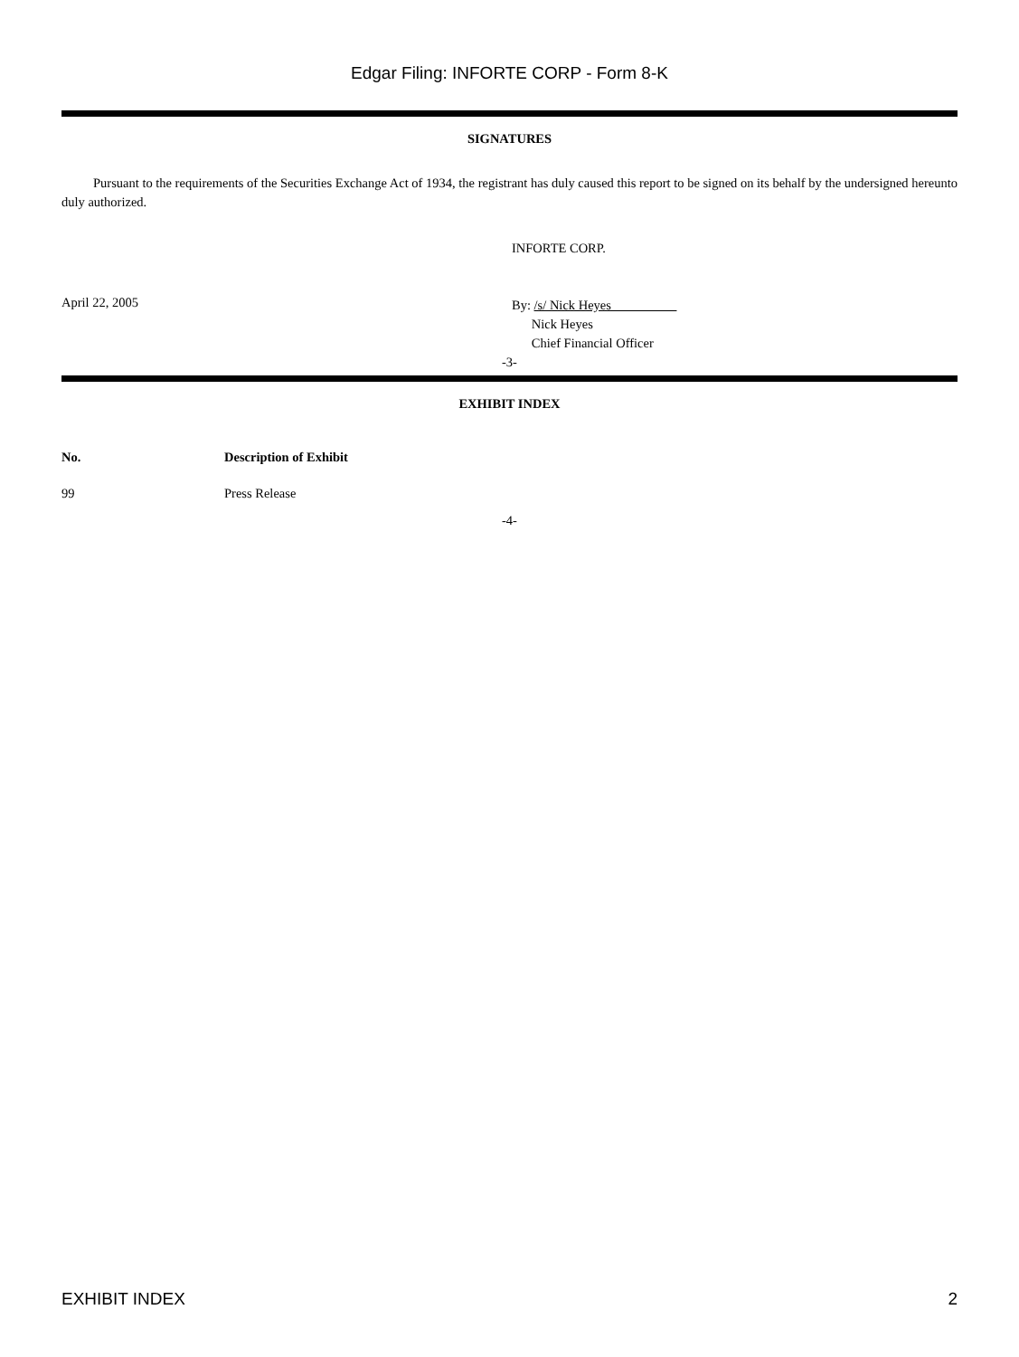Edgar Filing: INFORTE CORP - Form 8-K
SIGNATURES
Pursuant to the requirements of the Securities Exchange Act of 1934, the registrant has duly caused this report to be signed on its behalf by the undersigned hereunto duly authorized.
April 22, 2005
INFORTE CORP.
By: /s/ Nick Heyes
Nick Heyes
Chief Financial Officer
-3-
EXHIBIT INDEX
| No. | Description of Exhibit |
| --- | --- |
| 99 | Press Release |
-4-
EXHIBIT INDEX 2